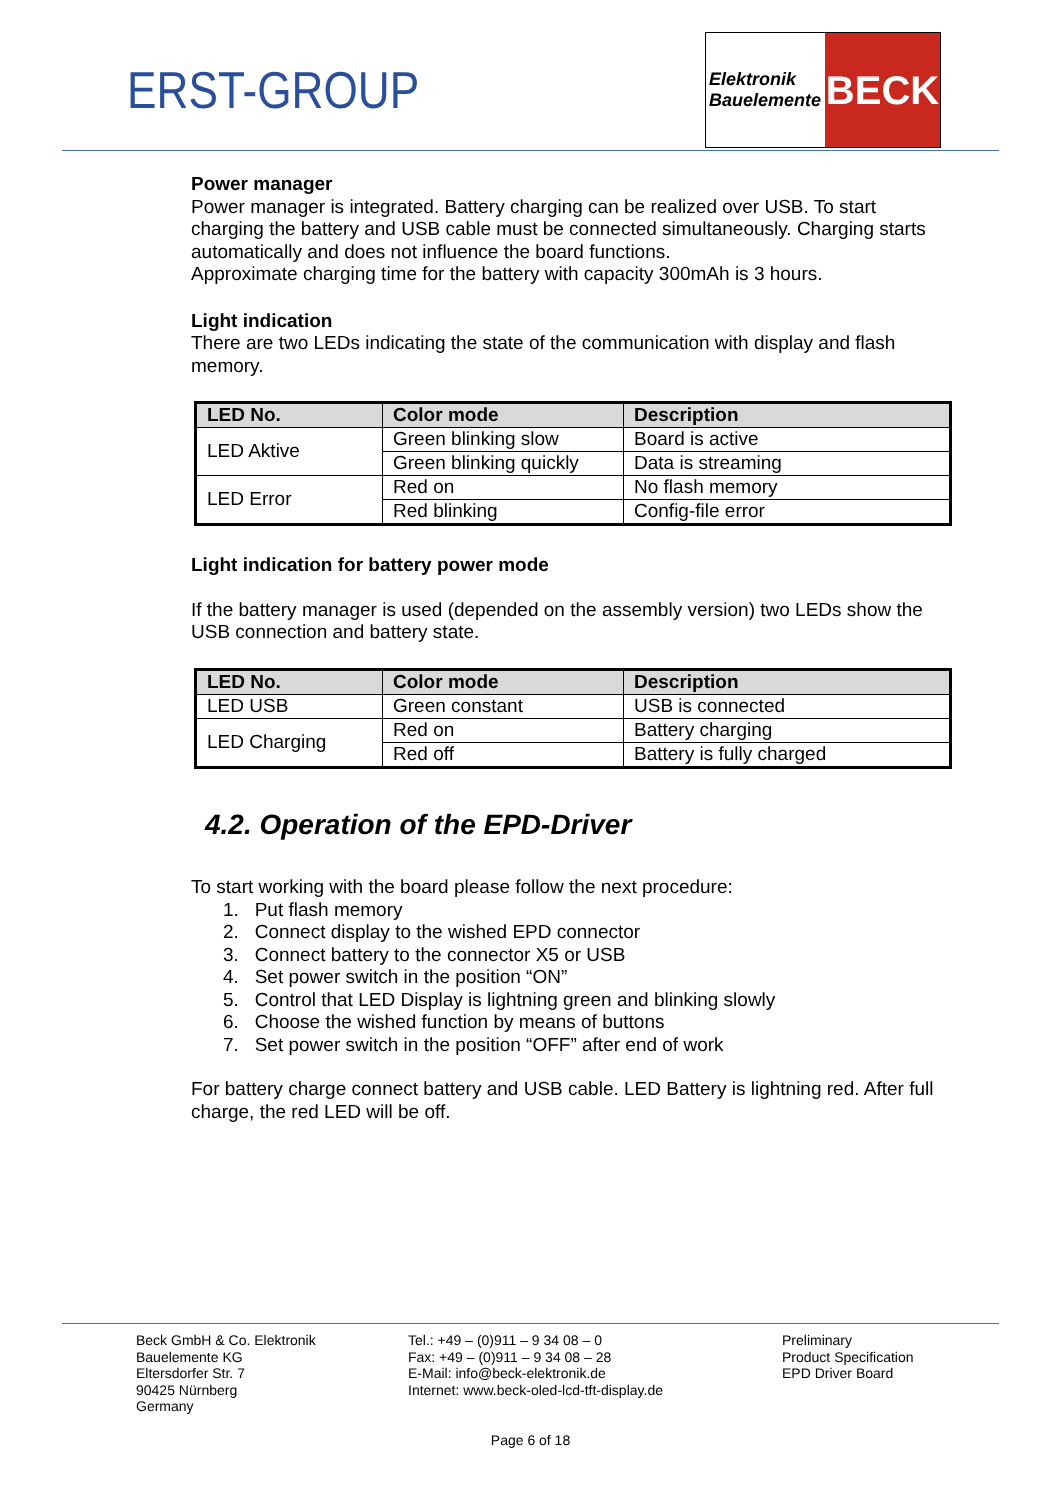ERST-GROUP
Elektronik
Bauelemente
BECK
Power manager
Power manager is integrated. Battery charging can be realized over USB. To start charging the battery and USB cable must be connected simultaneously. Charging starts automatically and does not influence the board functions.
Approximate charging time for the battery with capacity 300mAh is 3 hours.
Light indication
There are two LEDs indicating the state of the communication with display and flash memory.
| LED No. | Color mode | Description |
| --- | --- | --- |
| LED Aktive | Green blinking slow | Board is active |
| | Green blinking quickly | Data is streaming |
| LED Error | Red on | No flash memory |
| | Red blinking | Config-file error |
Light indication for battery power mode
If the battery manager is used (depended on the assembly version) two LEDs show the USB connection and battery state.
| LED No. | Color mode | Description |
| --- | --- | --- |
| LED USB | Green constant | USB is connected |
| LED Charging | Red on | Battery charging |
| | Red off | Battery is fully charged |
4.2. Operation of the EPD-Driver
To start working with the board please follow the next procedure:
1. Put flash memory
2. Connect display to the wished EPD connector
3. Connect battery to the connector X5 or USB
4. Set power switch in the position “ON”
5. Control that LED Display is lightning green and blinking slowly
6. Choose the wished function by means of buttons
7. Set power switch in the position “OFF” after end of work
For battery charge connect battery and USB cable. LED Battery is lightning red. After full charge, the red LED will be off.
Beck GmbH & Co. Elektronik
Bauelemente KG
Eltersdorfer Str. 7
90425 Nürnberg
Germany
Tel.: +49 – (0)911 – 9 34 08 – 0
Fax: +49 – (0)911 – 9 34 08 – 28
E-Mail: info@beck-elektronik.de
Internet: www.beck-oled-lcd-tft-display.de
Preliminary
Product Specification
EPD Driver Board
Page 6 of 18